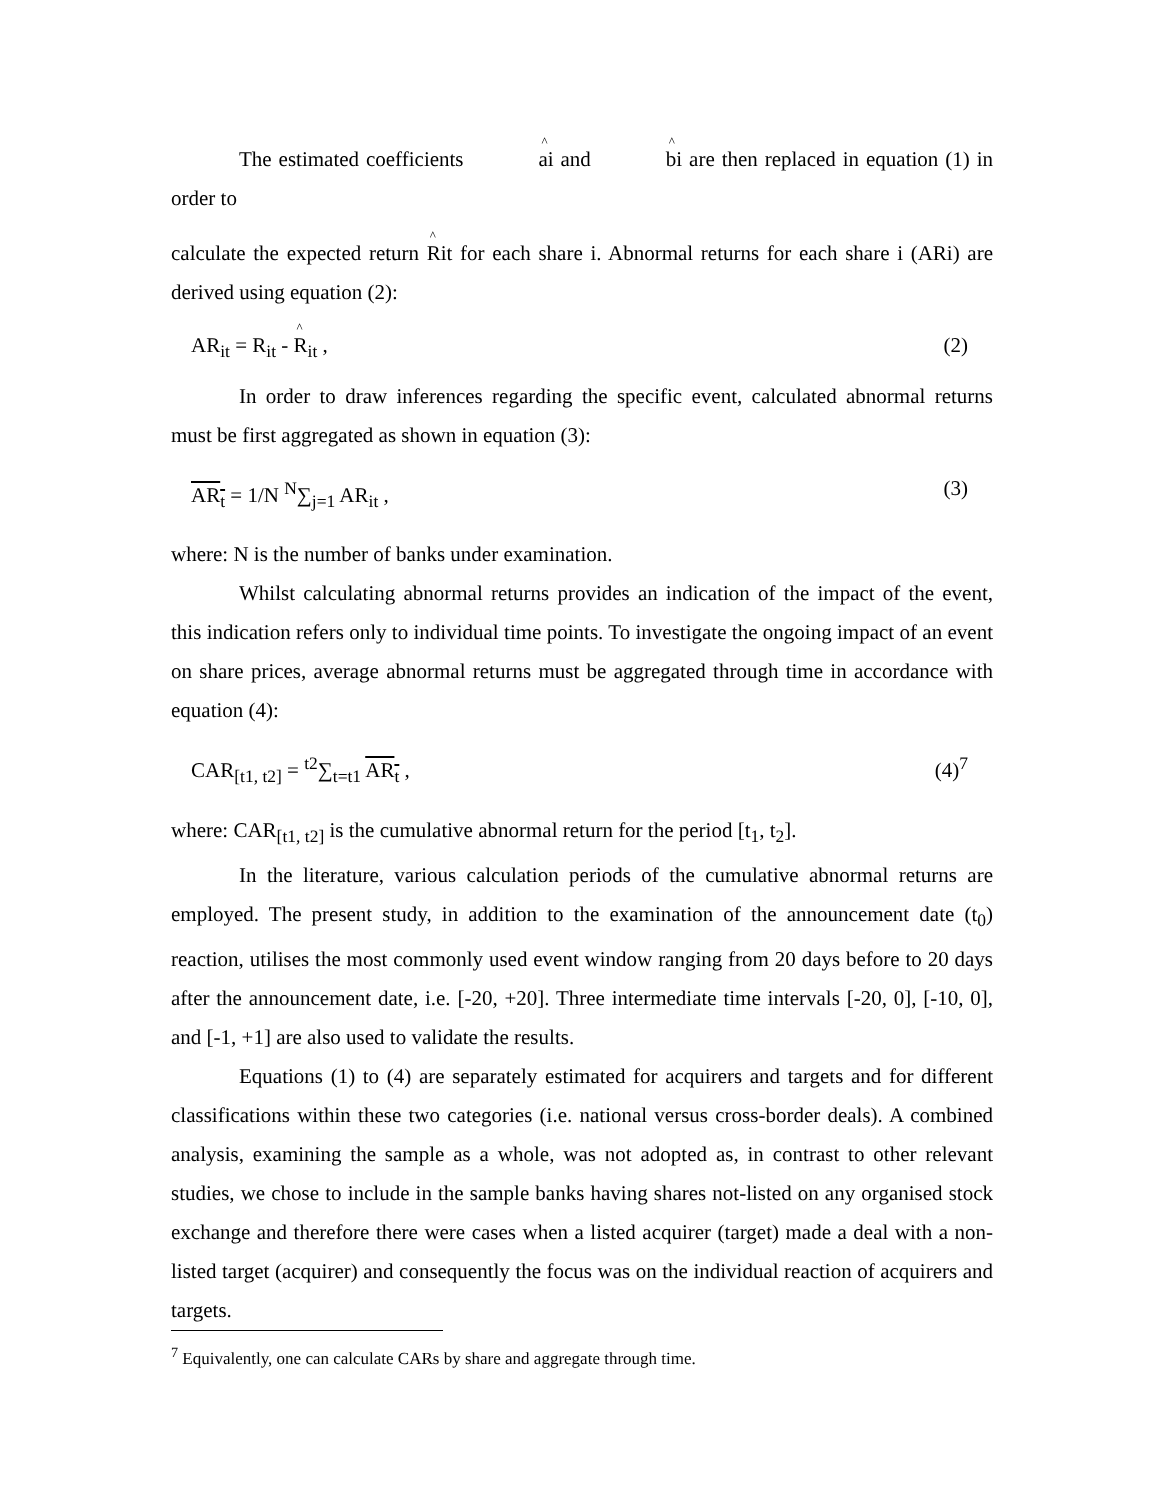The estimated coefficients ai and bi are then replaced in equation (1) in order to
calculate the expected return Rit for each share i. Abnormal returns for each share i (ARi) are derived using equation (2):
AR<sub>it</sub> = R<sub>it</sub> - R<sub>it</sub> , (2)
In order to draw inferences regarding the specific event, calculated abnormal returns must be first aggregated as shown in equation (3):
AR<sub>t</sub> = 1/N <sup>N</sup>∑<sub>j=1</sub> AR<sub>it</sub> , (3)
where: N is the number of banks under examination.
Whilst calculating abnormal returns provides an indication of the impact of the event, this indication refers only to individual time points. To investigate the ongoing impact of an event on share prices, average abnormal returns must be aggregated through time in accordance with equation (4):
CAR<sub>[t1, t2]</sub> = <sup>t2</sup>∑<sub>t=t1</sub> AR<sub>t</sub> , (4)<sup>7</sup>
where: CAR<sub>[t1, t2]</sub> is the cumulative abnormal return for the period [t<sub>1</sub>, t<sub>2</sub>].
In the literature, various calculation periods of the cumulative abnormal returns are employed. The present study, in addition to the examination of the announcement date (t<sub>0</sub>) reaction, utilises the most commonly used event window ranging from 20 days before to 20 days after the announcement date, i.e. [-20, +20]. Three intermediate time intervals [-20, 0], [-10, 0], and [-1, +1] are also used to validate the results.
Equations (1) to (4) are separately estimated for acquirers and targets and for different classifications within these two categories (i.e. national versus cross-border deals). A combined analysis, examining the sample as a whole, was not adopted as, in contrast to other relevant studies, we chose to include in the sample banks having shares not-listed on any organised stock exchange and therefore there were cases when a listed acquirer (target) made a deal with a non-listed target (acquirer) and consequently the focus was on the individual reaction of acquirers and targets.
<sup>7</sup> Equivalently, one can calculate CARs by share and aggregate through time.